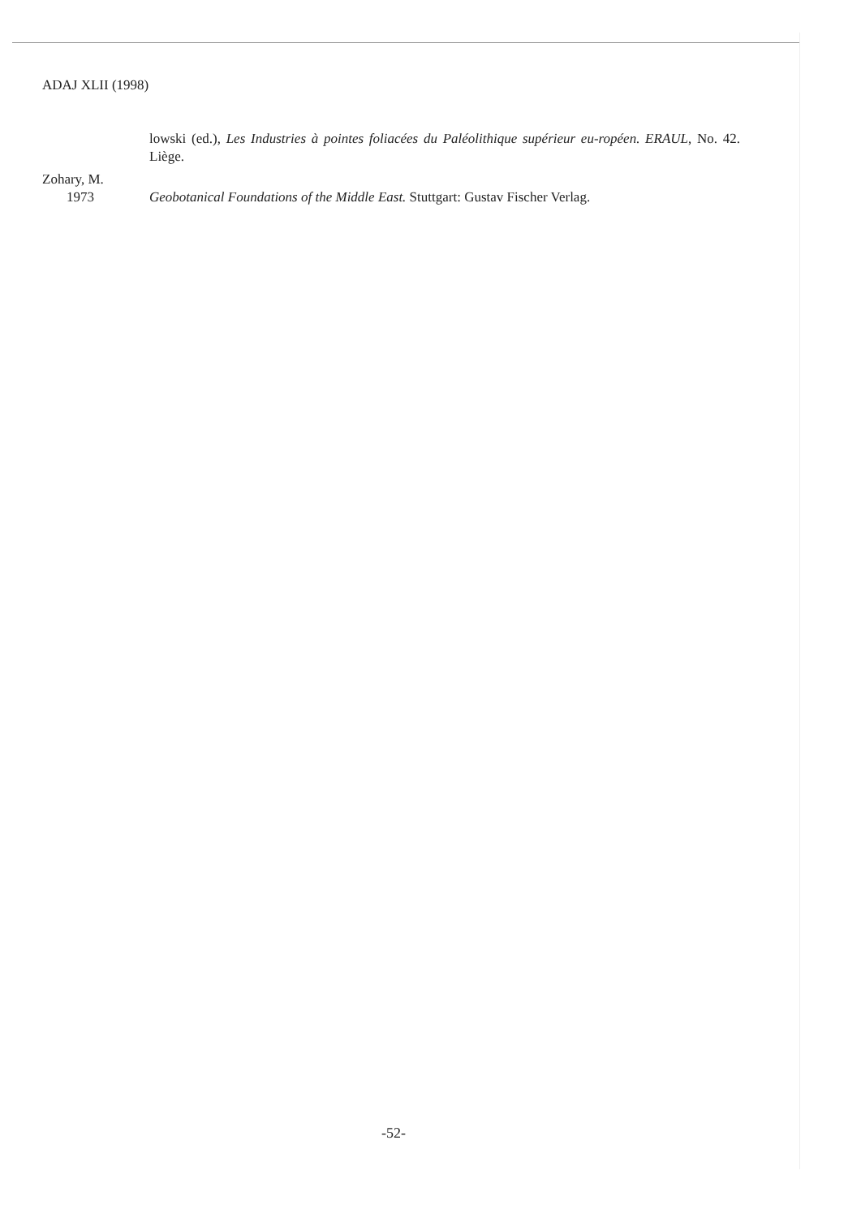ADAJ XLII (1998)
lowski (ed.), Les Industries à pointes foliacées du Paléolithique supérieur eu-ropéen. ERAUL, No. 42. Liège.
Zohary, M.
1973 Geobotanical Foundations of the Middle East. Stuttgart: Gustav Fischer Verlag.
-52-